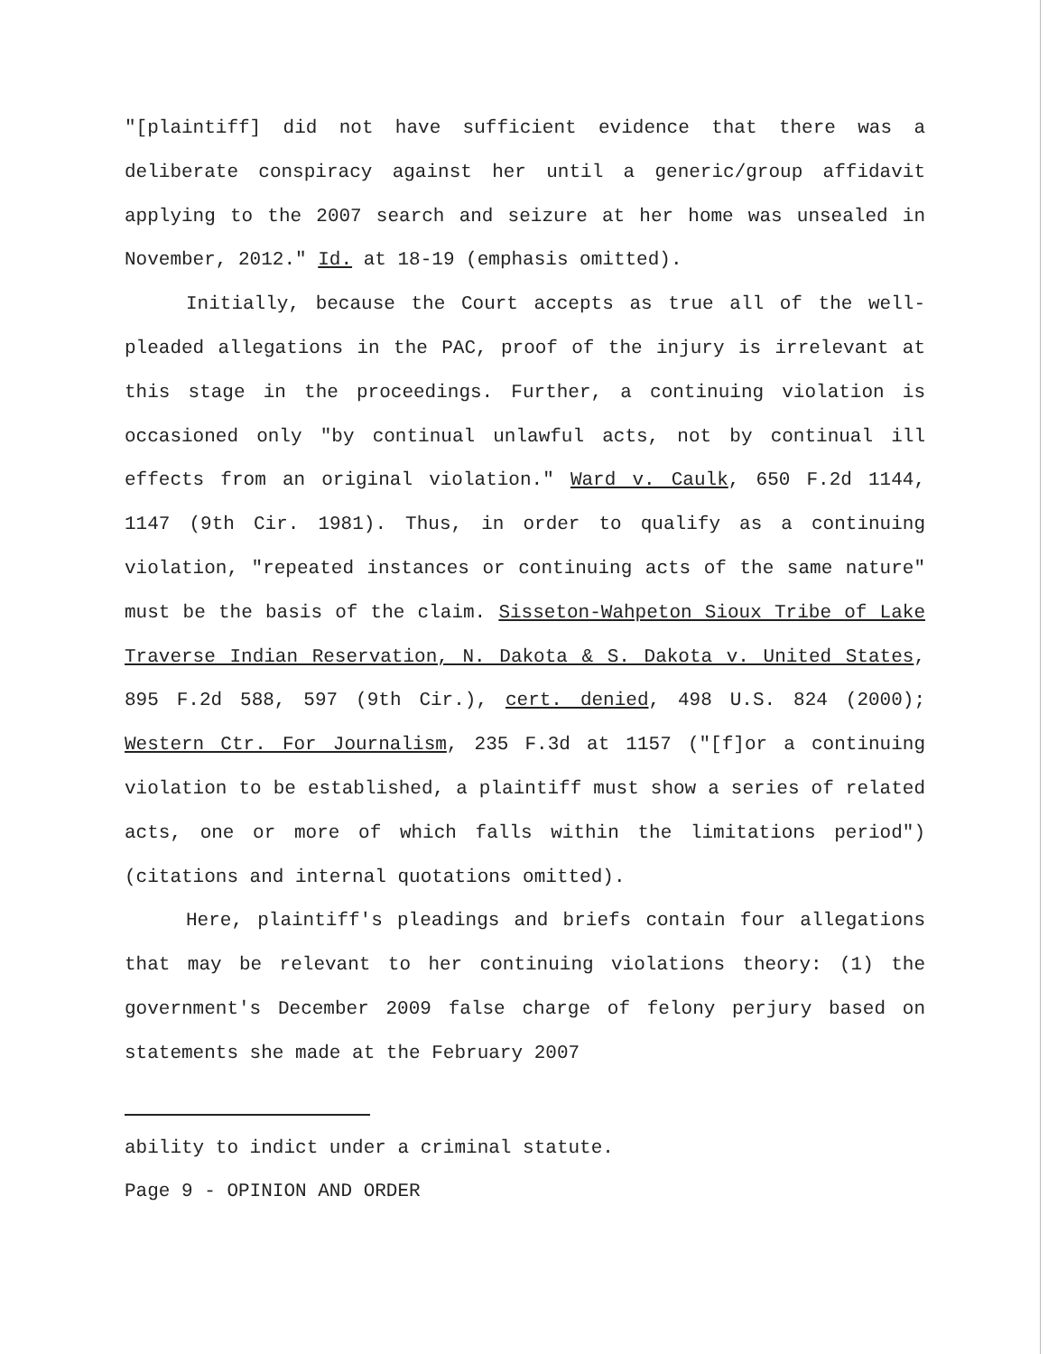"[plaintiff] did not have sufficient evidence that there was a deliberate conspiracy against her until a generic/group affidavit applying to the 2007 search and seizure at her home was unsealed in November, 2012." Id. at 18-19 (emphasis omitted).
Initially, because the Court accepts as true all of the well-pleaded allegations in the PAC, proof of the injury is irrelevant at this stage in the proceedings. Further, a continuing violation is occasioned only "by continual unlawful acts, not by continual ill effects from an original violation." Ward v. Caulk, 650 F.2d 1144, 1147 (9th Cir. 1981). Thus, in order to qualify as a continuing violation, "repeated instances or continuing acts of the same nature" must be the basis of the claim. Sisseton-Wahpeton Sioux Tribe of Lake Traverse Indian Reservation, N. Dakota & S. Dakota v. United States, 895 F.2d 588, 597 (9th Cir.), cert. denied, 498 U.S. 824 (2000); Western Ctr. For Journalism, 235 F.3d at 1157 ("[f]or a continuing violation to be established, a plaintiff must show a series of related acts, one or more of which falls within the limitations period") (citations and internal quotations omitted).
Here, plaintiff's pleadings and briefs contain four allegations that may be relevant to her continuing violations theory: (1) the government's December 2009 false charge of felony perjury based on statements she made at the February 2007
ability to indict under a criminal statute.
Page 9 - OPINION AND ORDER